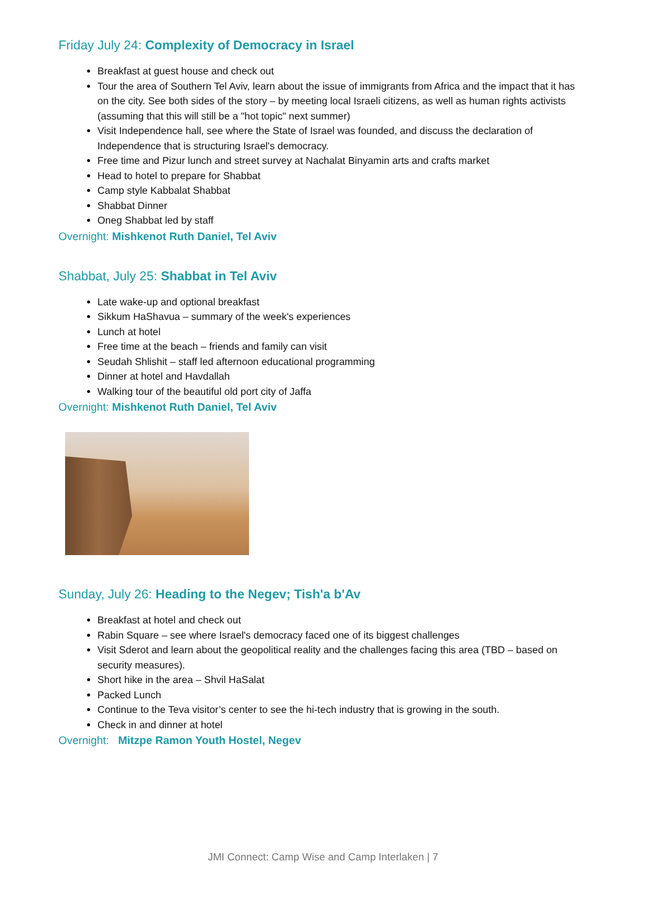Friday July 24: Complexity of Democracy in Israel
Breakfast at guest house and check out
Tour the area of Southern Tel Aviv, learn about the issue of immigrants from Africa and the impact that it has on the city. See both sides of the story – by meeting local Israeli citizens, as well as human rights activists (assuming that this will still be a "hot topic" next summer)
Visit Independence hall, see where the State of Israel was founded, and discuss the declaration of Independence that is structuring Israel's democracy.
Free time and Pizur lunch and street survey at Nachalat Binyamin arts and crafts market
Head to hotel to prepare for Shabbat
Camp style Kabbalat Shabbat
Shabbat Dinner
Oneg Shabbat led by staff
Overnight: Mishkenot Ruth Daniel, Tel Aviv
Shabbat, July 25: Shabbat in Tel Aviv
Late wake-up and optional breakfast
Sikkum HaShavua – summary of the week's experiences
Lunch at hotel
Free time at the beach – friends and family can visit
Seudah Shlishit – staff led afternoon educational programming
Dinner at hotel and Havdallah
Walking tour of the beautiful old port city of Jaffa
Overnight: Mishkenot Ruth Daniel, Tel Aviv
Sunday, July 26: Heading to the Negev; Tish'a b'Av
Breakfast at hotel and check out
Rabin Square – see where Israel's democracy faced one of its biggest challenges
Visit Sderot and learn about the geopolitical reality and the challenges facing this area (TBD – based on security measures).
Short hike in the area – Shvil HaSalat
Packed Lunch
Continue to the Teva visitor’s center to see the hi-tech industry that is growing in the south.
Check in and dinner at hotel
Overnight: Mitzpe Ramon Youth Hostel, Negev
JMI Connect: Camp Wise and Camp Interlaken | 7